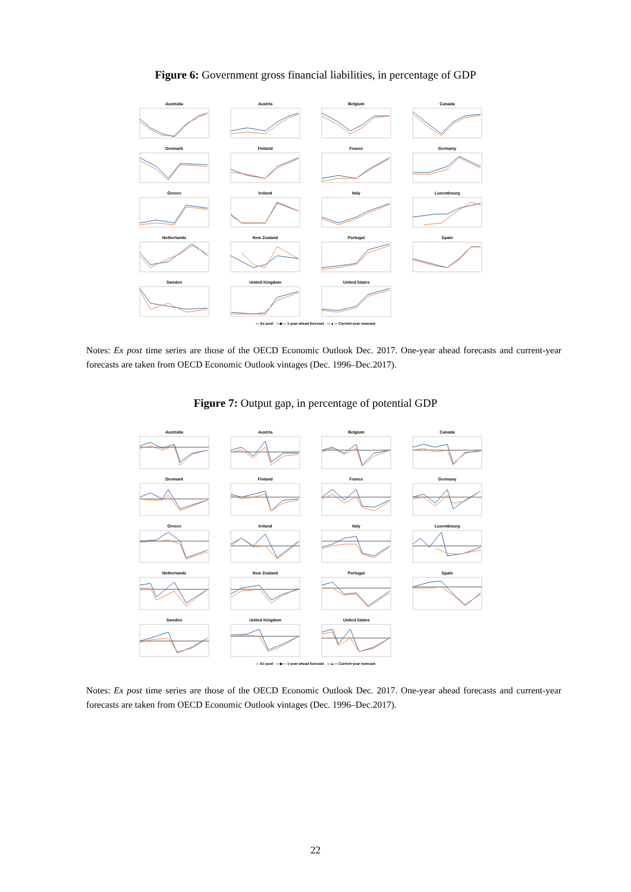Figure 6: Government gross financial liabilities, in percentage of GDP
Australia
Austria
Belgium
Canada
Denmark
Finland
France
Germany
Greece
Ireland
Italy
Luxembourg
Netherlands
New Zealand
Portugal
Spain
Sweden
United Kingdom
United States
— Ex post —◆— 1-year ahead forecast —▲— Current-year nowcast
Notes: Ex post time series are those of the OECD Economic Outlook Dec. 2017. One-year ahead forecasts and current-year forecasts are taken from OECD Economic Outlook vintages (Dec. 1996–Dec.2017).
Figure 7: Output gap, in percentage of potential GDP
Australia
Austria
Belgium
Canada
Denmark
Finland
France
Germany
Greece
Ireland
Italy
Luxembourg
Netherlands
New Zealand
Portugal
Spain
Sweden
United Kingdom
United States
— Ex post —◆— 1-year ahead forecast —▲— Current-year nowcast
Notes: Ex post time series are those of the OECD Economic Outlook Dec. 2017. One-year ahead forecasts and current-year forecasts are taken from OECD Economic Outlook vintages (Dec. 1996–Dec.2017).
22